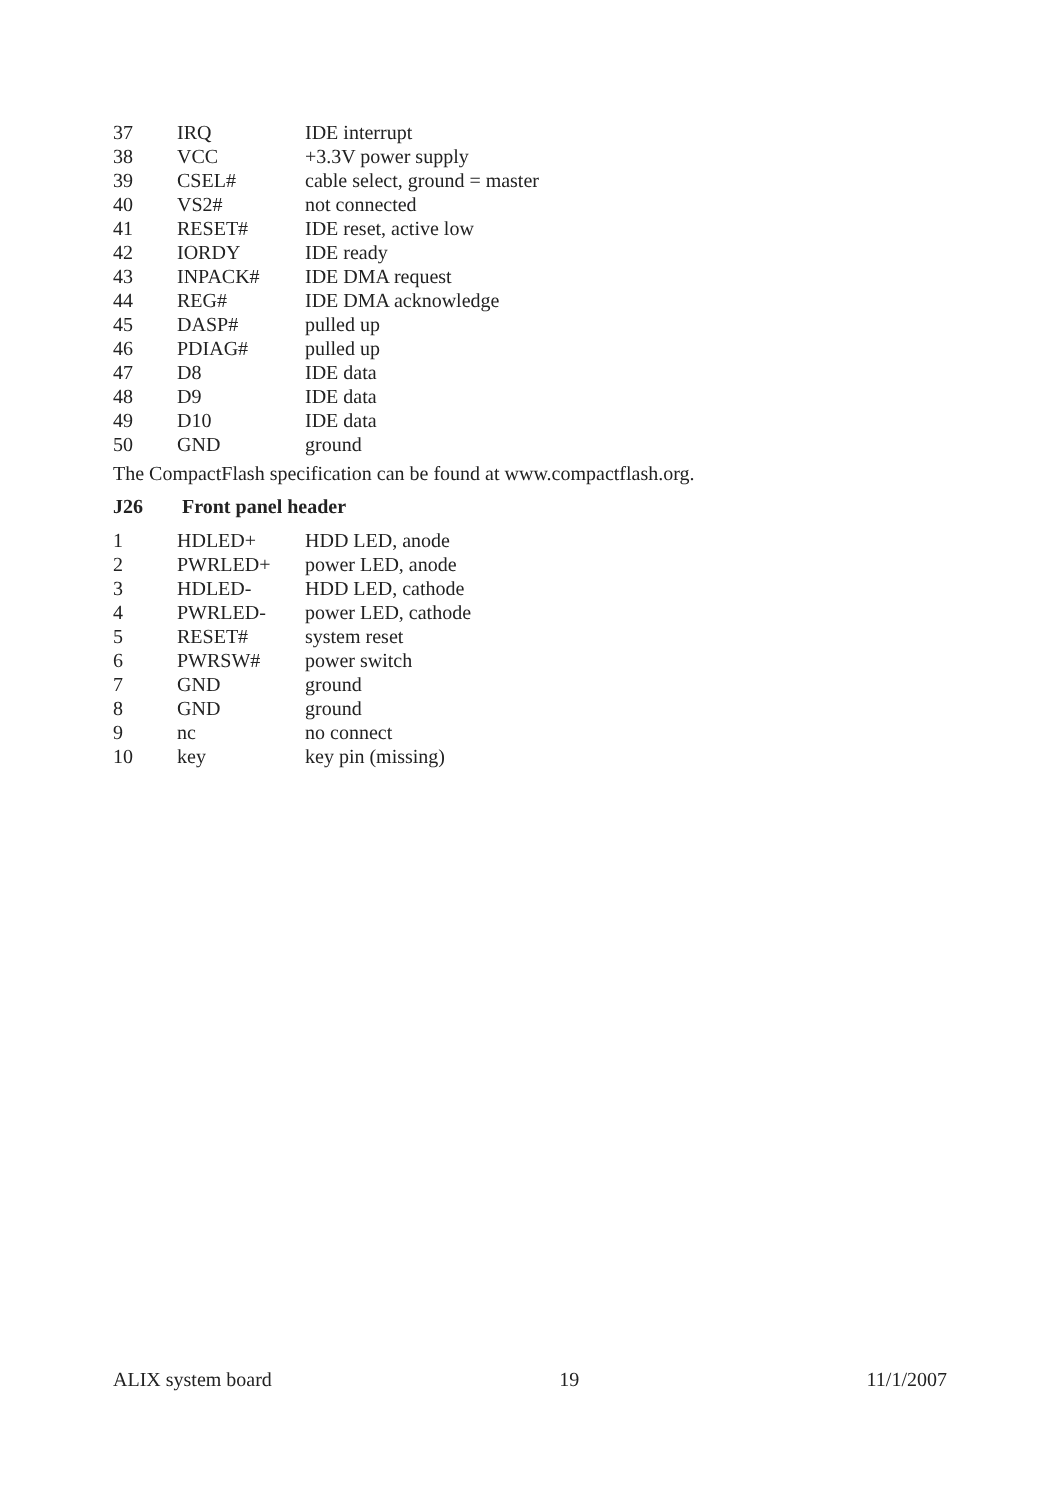| 37 | IRQ | IDE interrupt |
| 38 | VCC | +3.3V power supply |
| 39 | CSEL# | cable select, ground = master |
| 40 | VS2# | not connected |
| 41 | RESET# | IDE reset, active low |
| 42 | IORDY | IDE ready |
| 43 | INPACK# | IDE DMA request |
| 44 | REG# | IDE DMA acknowledge |
| 45 | DASP# | pulled up |
| 46 | PDIAG# | pulled up |
| 47 | D8 | IDE data |
| 48 | D9 | IDE data |
| 49 | D10 | IDE data |
| 50 | GND | ground |
The CompactFlash specification can be found at www.compactflash.org.
J26 Front panel header
| 1 | HDLED+ | HDD LED, anode |
| 2 | PWRLED+ | power LED, anode |
| 3 | HDLED- | HDD LED, cathode |
| 4 | PWRLED- | power LED, cathode |
| 5 | RESET# | system reset |
| 6 | PWRSW# | power switch |
| 7 | GND | ground |
| 8 | GND | ground |
| 9 | nc | no connect |
| 10 | key | key pin (missing) |
ALIX system board 19 11/1/2007